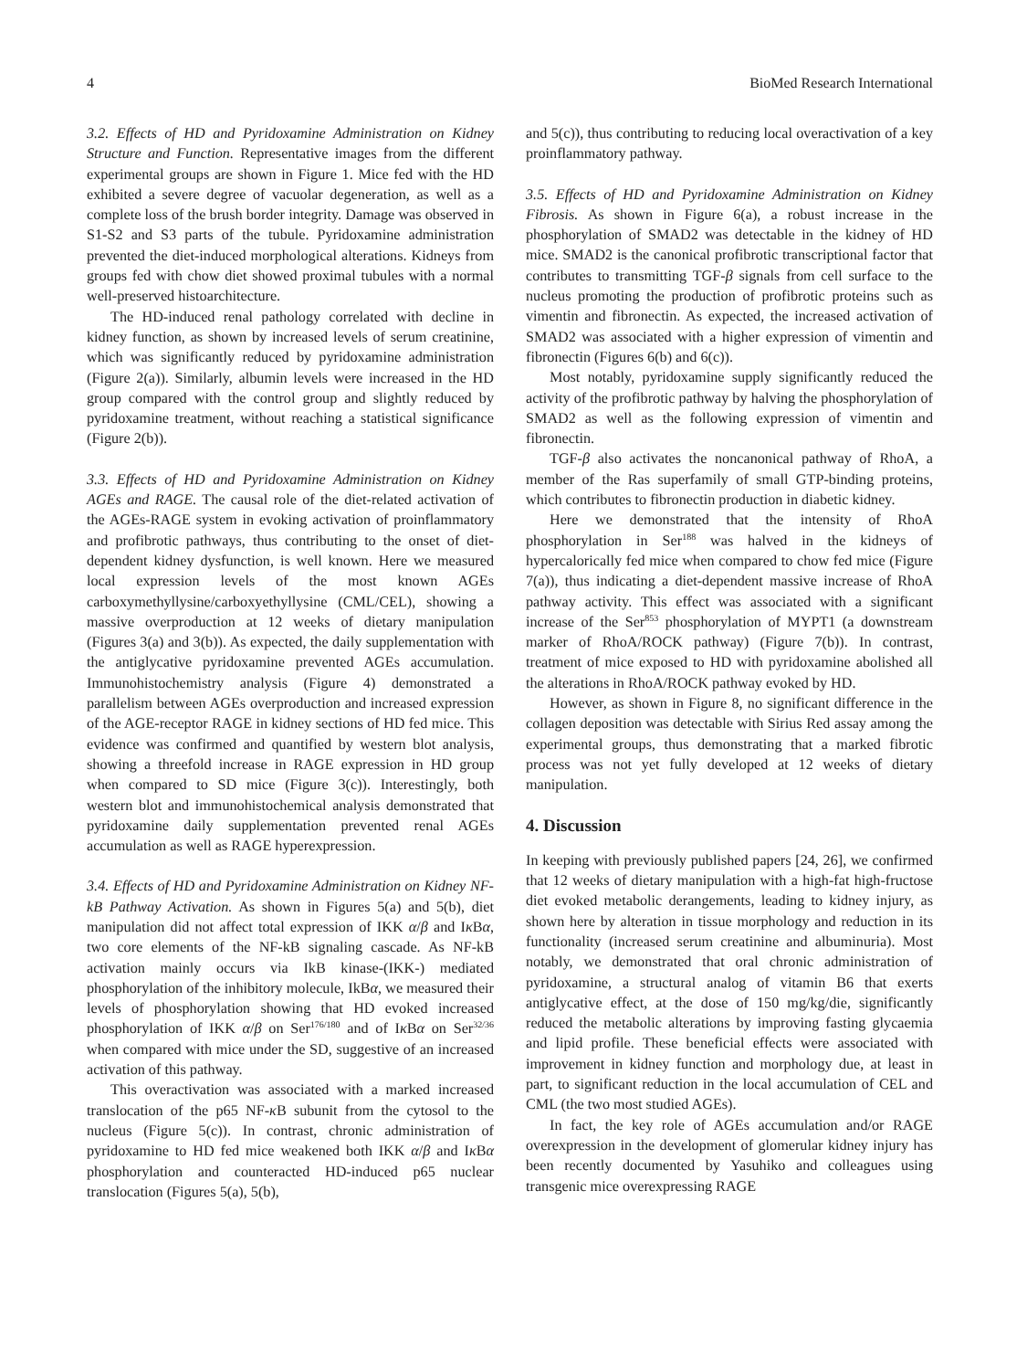4 BioMed Research International
3.2. Effects of HD and Pyridoxamine Administration on Kidney Structure and Function. Representative images from the different experimental groups are shown in Figure 1. Mice fed with the HD exhibited a severe degree of vacuolar degeneration, as well as a complete loss of the brush border integrity. Damage was observed in S1-S2 and S3 parts of the tubule. Pyridoxamine administration prevented the diet-induced morphological alterations. Kidneys from groups fed with chow diet showed proximal tubules with a normal well-preserved histoarchitecture.
The HD-induced renal pathology correlated with decline in kidney function, as shown by increased levels of serum creatinine, which was significantly reduced by pyridoxamine administration (Figure 2(a)). Similarly, albumin levels were increased in the HD group compared with the control group and slightly reduced by pyridoxamine treatment, without reaching a statistical significance (Figure 2(b)).
3.3. Effects of HD and Pyridoxamine Administration on Kidney AGEs and RAGE. The causal role of the diet-related activation of the AGEs-RAGE system in evoking activation of proinflammatory and profibrotic pathways, thus contributing to the onset of diet-dependent kidney dysfunction, is well known. Here we measured local expression levels of the most known AGEs carboxymethyllysine/carboxyethyllysine (CML/CEL), showing a massive overproduction at 12 weeks of dietary manipulation (Figures 3(a) and 3(b)). As expected, the daily supplementation with the antiglycative pyridoxamine prevented AGEs accumulation. Immunohistochemistry analysis (Figure 4) demonstrated a parallelism between AGEs overproduction and increased expression of the AGE-receptor RAGE in kidney sections of HD fed mice. This evidence was confirmed and quantified by western blot analysis, showing a threefold increase in RAGE expression in HD group when compared to SD mice (Figure 3(c)). Interestingly, both western blot and immunohistochemical analysis demonstrated that pyridoxamine daily supplementation prevented renal AGEs accumulation as well as RAGE hyperexpression.
3.4. Effects of HD and Pyridoxamine Administration on Kidney NF-kB Pathway Activation. As shown in Figures 5(a) and 5(b), diet manipulation did not affect total expression of IKK α/β and Iκ Bα, two core elements of the NF-kB signaling cascade. As NF-kB activation mainly occurs via IkB kinase-(IKK-) mediated phosphorylation of the inhibitory molecule, IkBα, we measured their levels of phosphorylation showing that HD evoked increased phosphorylation of IKK α/β on Ser<sup>176/180</sup> and of Iκ Bα on Ser<sup>32/36</sup> when compared with mice under the SD, suggestive of an increased activation of this pathway.
This overactivation was associated with a marked increased translocation of the p65 NF-κ B subunit from the cytosol to the nucleus (Figure 5(c)). In contrast, chronic administration of pyridoxamine to HD fed mice weakened both IKK α/β and Iκ Bα phosphorylation and counteracted HD-induced p65 nuclear translocation (Figures 5(a), 5(b),
and 5(c)), thus contributing to reducing local overactivation of a key proinflammatory pathway.
3.5. Effects of HD and Pyridoxamine Administration on Kidney Fibrosis. As shown in Figure 6(a), a robust increase in the phosphorylation of SMAD2 was detectable in the kidney of HD mice. SMAD2 is the canonical profibrotic transcriptional factor that contributes to transmitting TGF-β signals from cell surface to the nucleus promoting the production of profibrotic proteins such as vimentin and fibronectin. As expected, the increased activation of SMAD2 was associated with a higher expression of vimentin and fibronectin (Figures 6(b) and 6(c)).
Most notably, pyridoxamine supply significantly reduced the activity of the profibrotic pathway by halving the phosphorylation of SMAD2 as well as the following expression of vimentin and fibronectin.
TGF-β also activates the noncanonical pathway of RhoA, a member of the Ras superfamily of small GTP-binding proteins, which contributes to fibronectin production in diabetic kidney.
Here we demonstrated that the intensity of RhoA phosphorylation in Ser<sup>188</sup> was halved in the kidneys of hypercalorically fed mice when compared to chow fed mice (Figure 7(a)), thus indicating a diet-dependent massive increase of RhoA pathway activity. This effect was associated with a significant increase of the Ser<sup>853</sup> phosphorylation of MYPT1 (a downstream marker of RhoA/ROCK pathway) (Figure 7(b)). In contrast, treatment of mice exposed to HD with pyridoxamine abolished all the alterations in RhoA/ROCK pathway evoked by HD.
However, as shown in Figure 8, no significant difference in the collagen deposition was detectable with Sirius Red assay among the experimental groups, thus demonstrating that a marked fibrotic process was not yet fully developed at 12 weeks of dietary manipulation.
4. Discussion
In keeping with previously published papers [24, 26], we confirmed that 12 weeks of dietary manipulation with a high-fat high-fructose diet evoked metabolic derangements, leading to kidney injury, as shown here by alteration in tissue morphology and reduction in its functionality (increased serum creatinine and albuminuria). Most notably, we demonstrated that oral chronic administration of pyridoxamine, a structural analog of vitamin B6 that exerts antiglycative effect, at the dose of 150 mg/kg/die, significantly reduced the metabolic alterations by improving fasting glycaemia and lipid profile. These beneficial effects were associated with improvement in kidney function and morphology due, at least in part, to significant reduction in the local accumulation of CEL and CML (the two most studied AGEs).
In fact, the key role of AGEs accumulation and/or RAGE overexpression in the development of glomerular kidney injury has been recently documented by Yasuhiko and colleagues using transgenic mice overexpressing RAGE